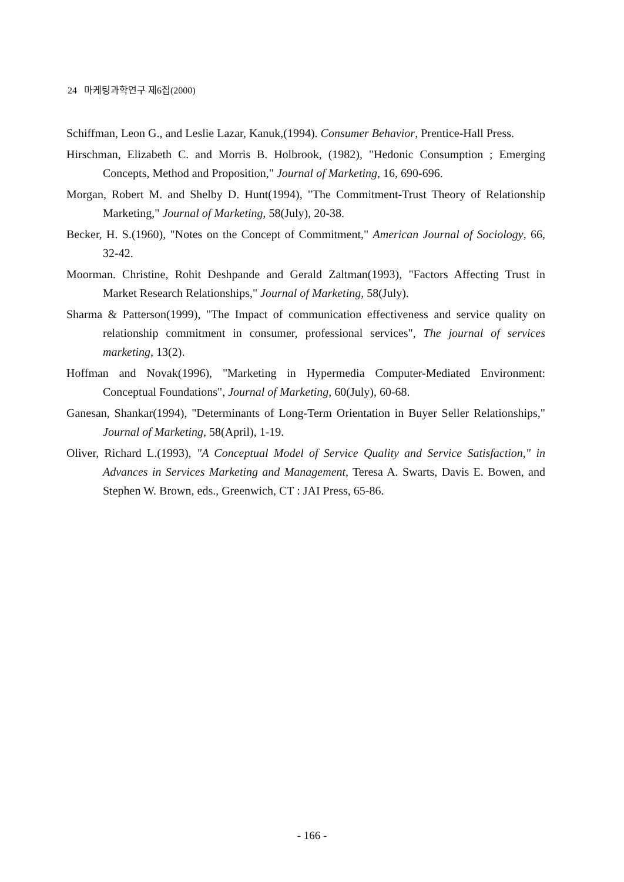24 마케팅과학연구 제6집(2000)
Schiffman, Leon G., and Leslie Lazar, Kanuk,(1994). Consumer Behavior, Prentice-Hall Press.
Hirschman, Elizabeth C. and Morris B. Holbrook, (1982), "Hedonic Consumption ; Emerging Concepts, Method and Proposition," Journal of Marketing, 16, 690-696.
Morgan, Robert M. and Shelby D. Hunt(1994), "The Commitment-Trust Theory of Relationship Marketing," Journal of Marketing, 58(July), 20-38.
Becker, H. S.(1960), "Notes on the Concept of Commitment," American Journal of Sociology, 66, 32-42.
Moorman. Christine, Rohit Deshpande and Gerald Zaltman(1993), "Factors Affecting Trust in Market Research Relationships," Journal of Marketing, 58(July).
Sharma & Patterson(1999), "The Impact of communication effectiveness and service quality on relationship commitment in consumer, professional services", The journal of services marketing, 13(2).
Hoffman and Novak(1996), "Marketing in Hypermedia Computer-Mediated Environment: Conceptual Foundations", Journal of Marketing, 60(July), 60-68.
Ganesan, Shankar(1994), "Determinants of Long-Term Orientation in Buyer Seller Relationships," Journal of Marketing, 58(April), 1-19.
Oliver, Richard L.(1993), "A Conceptual Model of Service Quality and Service Satisfaction," in Advances in Services Marketing and Management, Teresa A. Swarts, Davis E. Bowen, and Stephen W. Brown, eds., Greenwich, CT : JAI Press, 65-86.
- 166 -